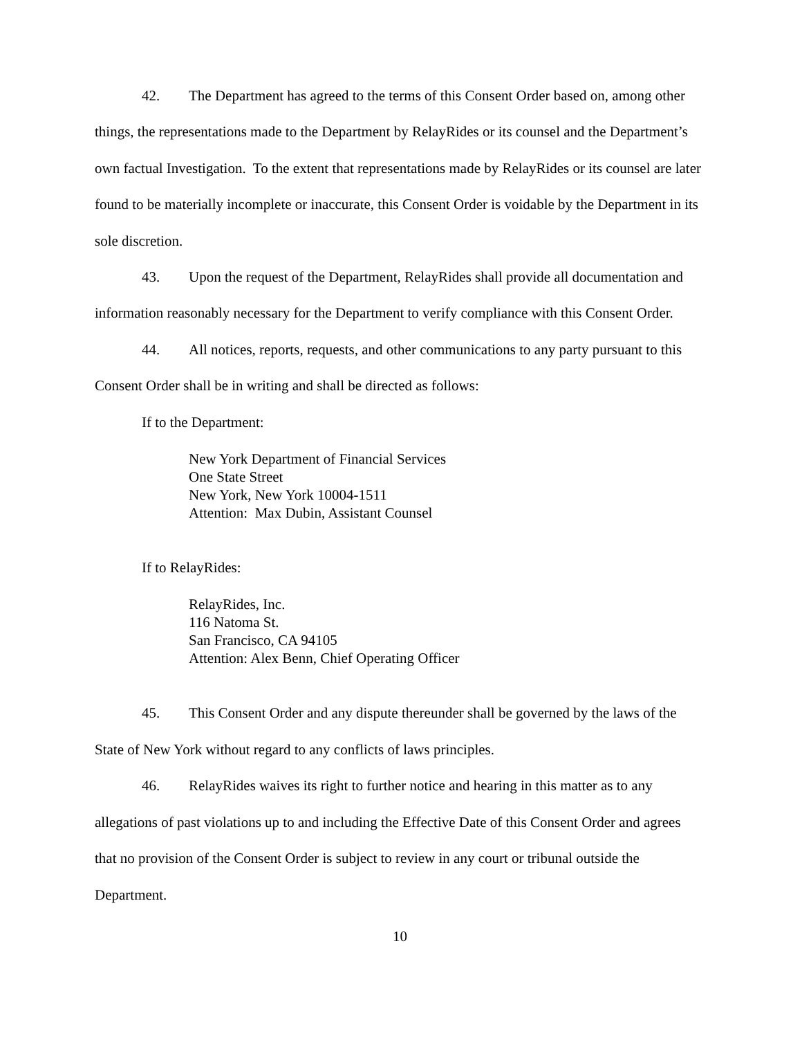42. The Department has agreed to the terms of this Consent Order based on, among other things, the representations made to the Department by RelayRides or its counsel and the Department’s own factual Investigation. To the extent that representations made by RelayRides or its counsel are later found to be materially incomplete or inaccurate, this Consent Order is voidable by the Department in its sole discretion.
43. Upon the request of the Department, RelayRides shall provide all documentation and information reasonably necessary for the Department to verify compliance with this Consent Order.
44. All notices, reports, requests, and other communications to any party pursuant to this Consent Order shall be in writing and shall be directed as follows:
If to the Department:
New York Department of Financial Services
One State Street
New York, New York 10004-1511
Attention: Max Dubin, Assistant Counsel
If to RelayRides:
RelayRides, Inc.
116 Natoma St.
San Francisco, CA 94105
Attention: Alex Benn, Chief Operating Officer
45. This Consent Order and any dispute thereunder shall be governed by the laws of the State of New York without regard to any conflicts of laws principles.
46. RelayRides waives its right to further notice and hearing in this matter as to any allegations of past violations up to and including the Effective Date of this Consent Order and agrees that no provision of the Consent Order is subject to review in any court or tribunal outside the Department.
10